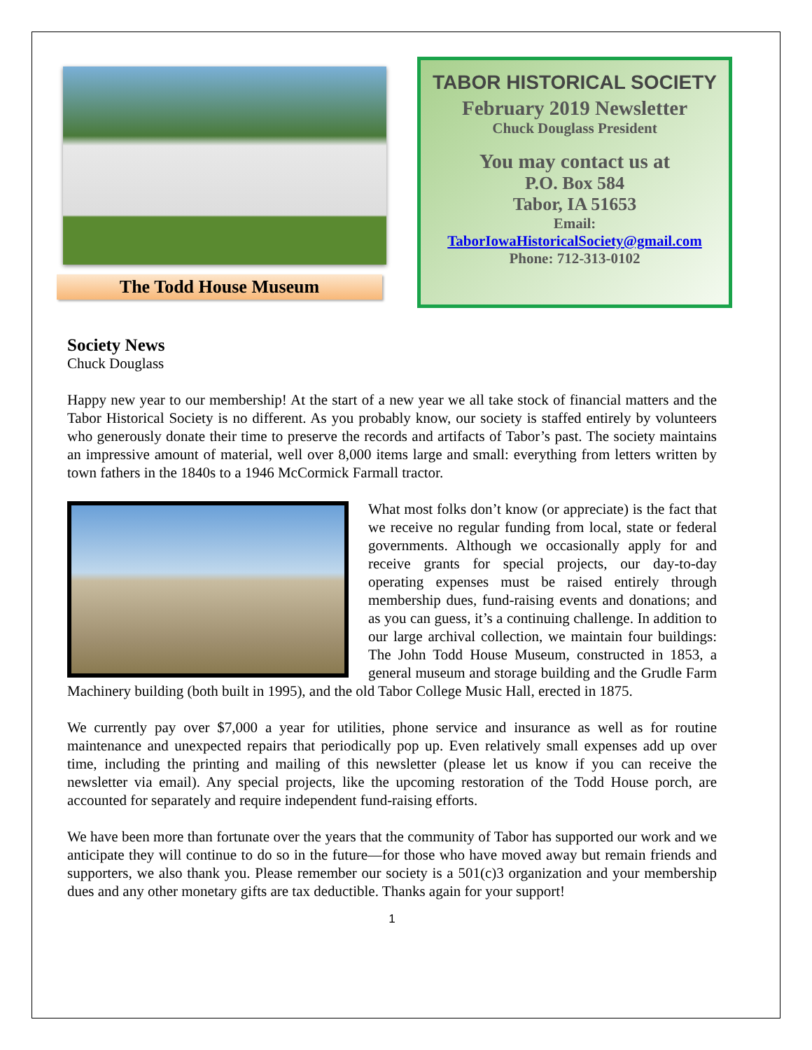The Todd House Museum
TABOR HISTORICAL SOCIETY
February 2019 Newsletter
Chuck Douglass President
You may contact us at
P.O. Box 584
Tabor, IA 51653
Email:
TaborIowaHistoricalSociety@gmail.com
Phone: 712-313-0102
Society News
Chuck Douglass
Happy new year to our membership! At the start of a new year we all take stock of financial matters and the Tabor Historical Society is no different. As you probably know, our society is staffed entirely by volunteers who generously donate their time to preserve the records and artifacts of Tabor’s past. The society maintains an impressive amount of material, well over 8,000 items large and small: everything from letters written by town fathers in the 1840s to a 1946 McCormick Farmall tractor.
What most folks don’t know (or appreciate) is the fact that we receive no regular funding from local, state or federal governments. Although we occasionally apply for and receive grants for special projects, our day-to-day operating expenses must be raised entirely through membership dues, fund-raising events and donations; and as you can guess, it’s a continuing challenge. In addition to our large archival collection, we maintain four buildings: The John Todd House Museum, constructed in 1853, a general museum and storage building and the Grudle Farm Machinery building (both built in 1995), and the old Tabor College Music Hall, erected in 1875.
We currently pay over $7,000 a year for utilities, phone service and insurance as well as for routine maintenance and unexpected repairs that periodically pop up. Even relatively small expenses add up over time, including the printing and mailing of this newsletter (please let us know if you can receive the newsletter via email). Any special projects, like the upcoming restoration of the Todd House porch, are accounted for separately and require independent fund-raising efforts.
We have been more than fortunate over the years that the community of Tabor has supported our work and we anticipate they will continue to do so in the future—for those who have moved away but remain friends and supporters, we also thank you. Please remember our society is a 501(c)3 organization and your membership dues and any other monetary gifts are tax deductible. Thanks again for your support!
1